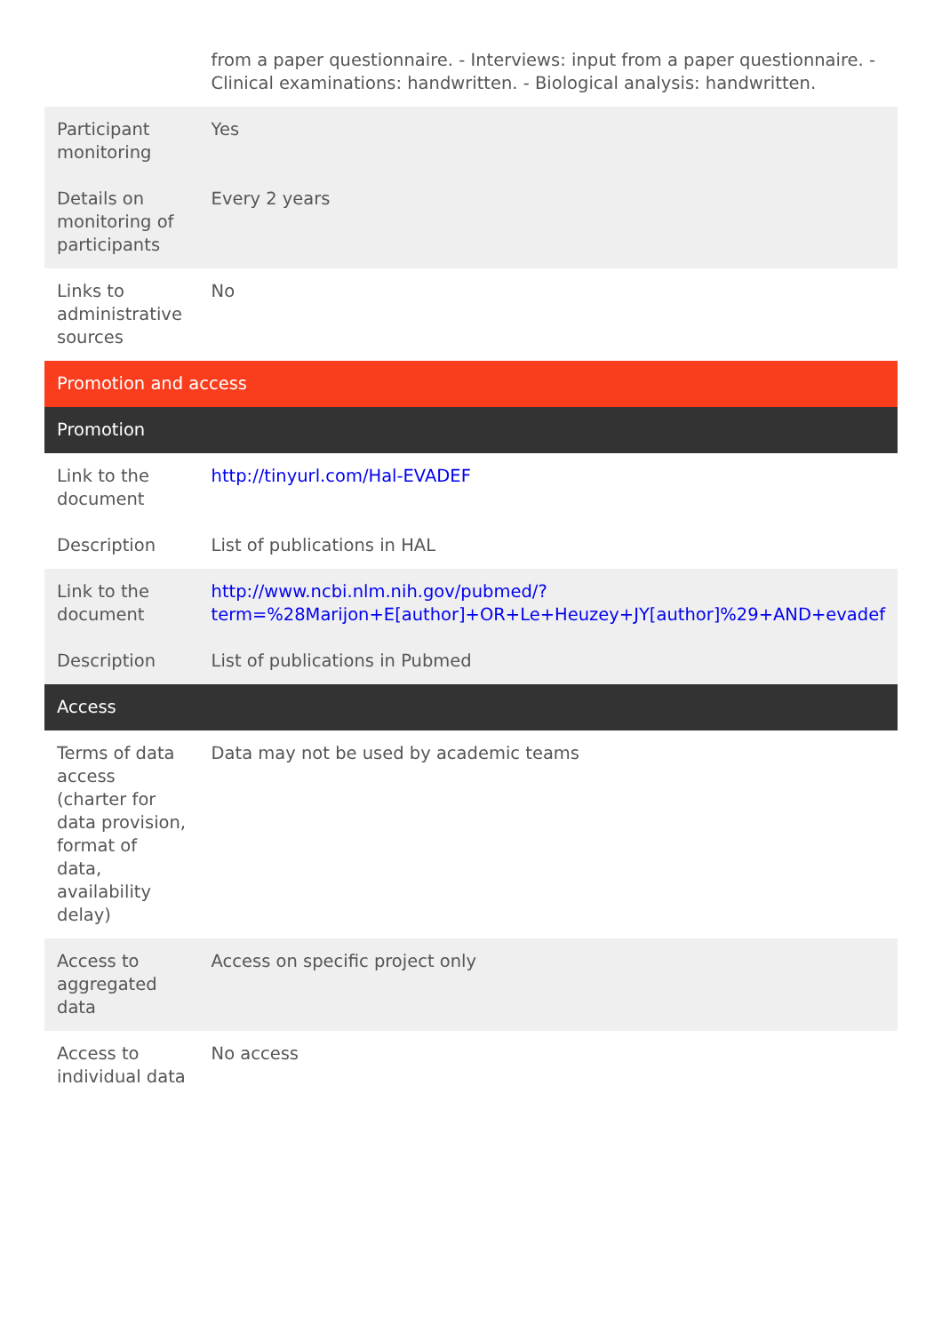| | from a paper questionnaire. - Interviews: input from a paper questionnaire. - Clinical examinations: handwritten. - Biological analysis: handwritten. |
| Participant monitoring | Yes |
| Details on monitoring of participants | Every 2 years |
| Links to administrative sources | No |
| Promotion and access | |
| Promotion | |
| Link to the document | http://tinyurl.com/Hal-EVADEF |
| Description | List of publications in HAL |
| Link to the document | http://www.ncbi.nlm.nih.gov/pubmed/?term=%28Marijon+E[author]+OR+Le+Heuzey+JY[author]%29+AND+evadef |
| Description | List of publications in Pubmed |
| Access | |
| Terms of data access (charter for data provision, format of data, availability delay) | Data may not be used by academic teams |
| Access to aggregated data | Access on specific project only |
| Access to individual data | No access |